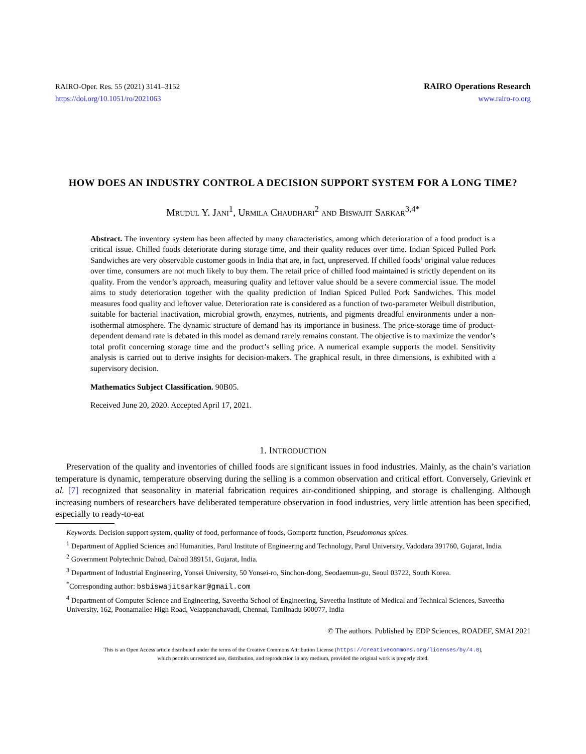RAIRO-Oper. Res. 55 (2021) 3141–3152
https://doi.org/10.1051/ro/2021063
RAIRO Operations Research
www.rairo-ro.org
HOW DOES AN INDUSTRY CONTROL A DECISION SUPPORT SYSTEM FOR A LONG TIME?
Mrudul Y. Jani<sup>1</sup>, Urmila Chaudhari<sup>2</sup> and Biswajit Sarkar<sup>3,4*</sup>
Abstract. The inventory system has been affected by many characteristics, among which deterioration of a food product is a critical issue. Chilled foods deteriorate during storage time, and their quality reduces over time. Indian Spiced Pulled Pork Sandwiches are very observable customer goods in India that are, in fact, unpreserved. If chilled foods’ original value reduces over time, consumers are not much likely to buy them. The retail price of chilled food maintained is strictly dependent on its quality. From the vendor’s approach, measuring quality and leftover value should be a severe commercial issue. The model aims to study deterioration together with the quality prediction of Indian Spiced Pulled Pork Sandwiches. This model measures food quality and leftover value. Deterioration rate is considered as a function of two-parameter Weibull distribution, suitable for bacterial inactivation, microbial growth, enzymes, nutrients, and pigments dreadful environments under a non-isothermal atmosphere. The dynamic structure of demand has its importance in business. The price-storage time of product-dependent demand rate is debated in this model as demand rarely remains constant. The objective is to maximize the vendor’s total profit concerning storage time and the product’s selling price. A numerical example supports the model. Sensitivity analysis is carried out to derive insights for decision-makers. The graphical result, in three dimensions, is exhibited with a supervisory decision.
Mathematics Subject Classification. 90B05.
Received June 20, 2020. Accepted April 17, 2021.
1. INTRODUCTION
Preservation of the quality and inventories of chilled foods are significant issues in food industries. Mainly, as the chain’s variation temperature is dynamic, temperature observing during the selling is a common observation and critical effort. Conversely, Grievink et al. [7] recognized that seasonality in material fabrication requires air-conditioned shipping, and storage is challenging. Although increasing numbers of researchers have deliberated temperature observation in food industries, very little attention has been specified, especially to ready-to-eat
Keywords. Decision support system, quality of food, performance of foods, Gompertz function, Pseudomonas spices.
<sup>1</sup> Department of Applied Sciences and Humanities, Parul Institute of Engineering and Technology, Parul University, Vadodara 391760, Gujarat, India.
<sup>2</sup> Government Polytechnic Dahod, Dahod 389151, Gujarat, India.
<sup>3</sup> Department of Industrial Engineering, Yonsei University, 50 Yonsei-ro, Sinchon-dong, Seodaemun-gu, Seoul 03722, South Korea.
<sup>*</sup> Corresponding author: bsbiswajitsarkar@gmail.com
<sup>4</sup> Department of Computer Science and Engineering, Saveetha School of Engineering, Saveetha Institute of Medical and Technical Sciences, Saveetha University, 162, Poonamallee High Road, Velappanchavadi, Chennai, Tamilnadu 600077, India
© The authors. Published by EDP Sciences, ROADEF, SMAI 2021
This is an Open Access article distributed under the terms of the Creative Commons Attribution License (https://creativecommons.org/licenses/by/4.0),
which permits unrestricted use, distribution, and reproduction in any medium, provided the original work is properly cited.